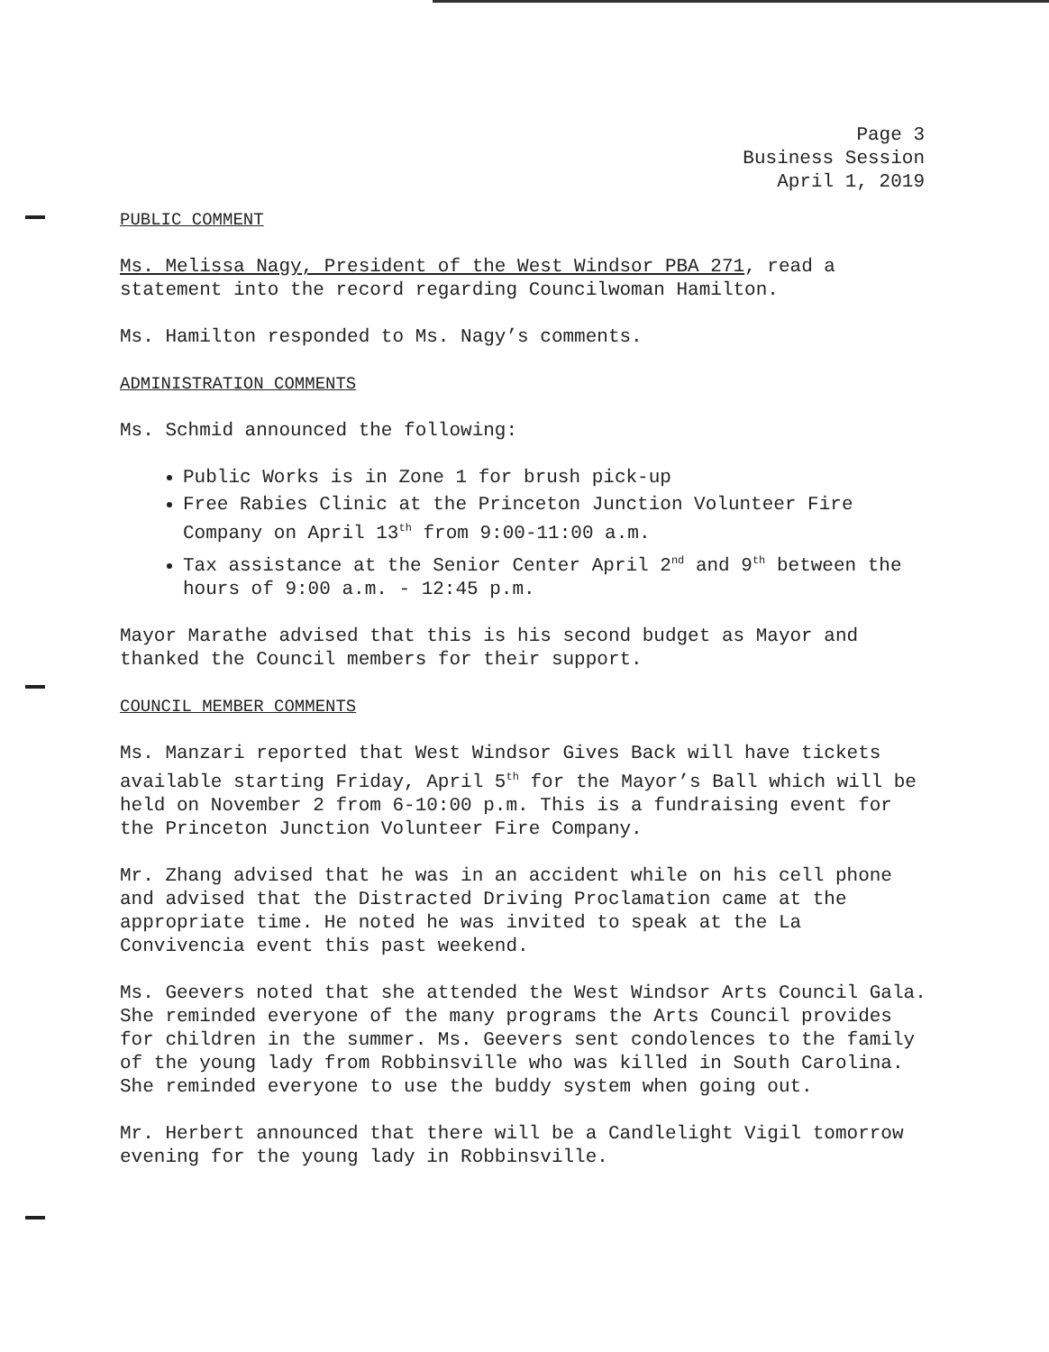Page 3
Business Session
April 1, 2019
PUBLIC COMMENT
Ms. Melissa Nagy, President of the West Windsor PBA 271, read a statement into the record regarding Councilwoman Hamilton.
Ms. Hamilton responded to Ms. Nagy’s comments.
ADMINISTRATION COMMENTS
Ms. Schmid announced the following:
Public Works is in Zone 1 for brush pick-up
Free Rabies Clinic at the Princeton Junction Volunteer Fire Company on April 13<sup>th</sup> from 9:00-11:00 a.m.
Tax assistance at the Senior Center April 2<sup>nd</sup> and 9<sup>th</sup> between the hours of 9:00 a.m. - 12:45 p.m.
Mayor Marathe advised that this is his second budget as Mayor and thanked the Council members for their support.
COUNCIL MEMBER COMMENTS
Ms. Manzari reported that West Windsor Gives Back will have tickets available starting Friday, April 5<sup>th</sup> for the Mayor’s Ball which will be held on November 2 from 6-10:00 p.m. This is a fundraising event for the Princeton Junction Volunteer Fire Company.
Mr. Zhang advised that he was in an accident while on his cell phone and advised that the Distracted Driving Proclamation came at the appropriate time. He noted he was invited to speak at the La Convivencia event this past weekend.
Ms. Geevers noted that she attended the West Windsor Arts Council Gala. She reminded everyone of the many programs the Arts Council provides for children in the summer. Ms. Geevers sent condolences to the family of the young lady from Robbinsville who was killed in South Carolina. She reminded everyone to use the buddy system when going out.
Mr. Herbert announced that there will be a Candlelight Vigil tomorrow evening for the young lady in Robbinsville.